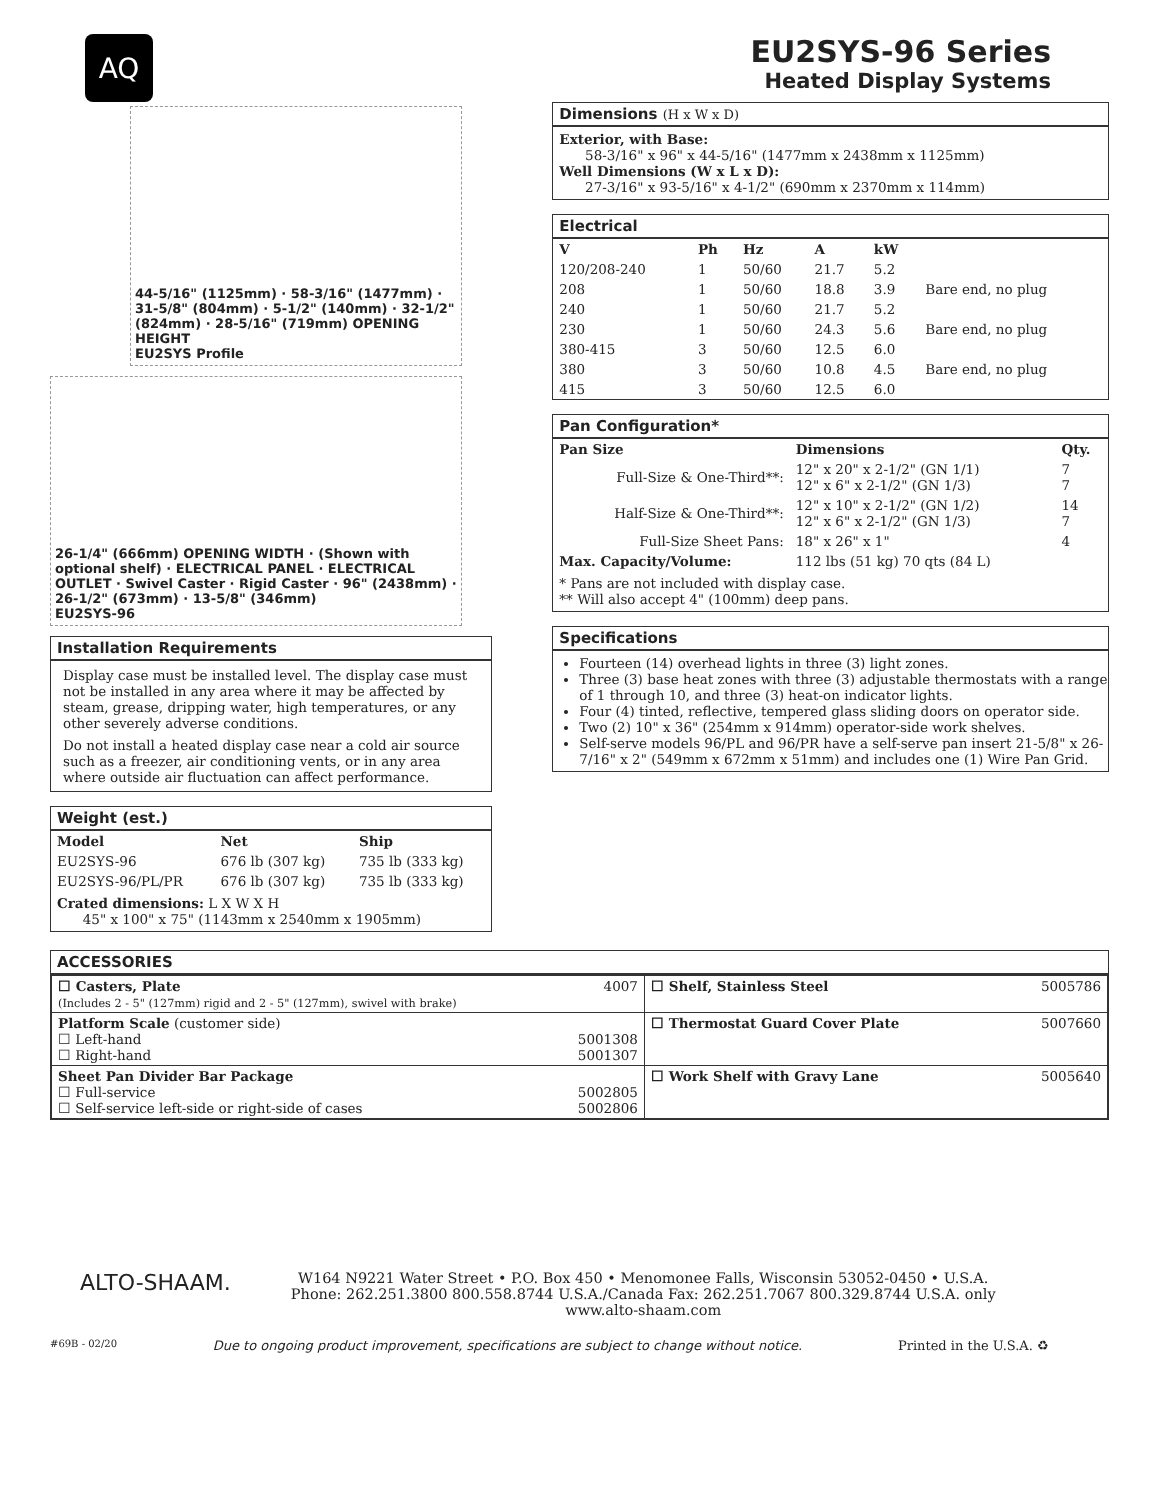AQ
EU2SYS-96 Series
Heated Display Systems
44-5/16" (1125mm) · 58-3/16" (1477mm) · 31-5/8" (804mm) · 5-1/2" (140mm) · 32-1/2" (824mm) · 28-5/16" (719mm) OPENING HEIGHT
EU2SYS Profile
26-1/4" (666mm) OPENING WIDTH · (Shown with optional shelf) · ELECTRICAL PANEL · ELECTRICAL OUTLET · Swivel Caster · Rigid Caster · 96" (2438mm) · 26-1/2" (673mm) · 13-5/8" (346mm)
EU2SYS-96
Installation Requirements
Display case must be installed level. The display case must not be installed in any area where it may be affected by steam, grease, dripping water, high temperatures, or any other severely adverse conditions.
Do not install a heated display case near a cold air source such as a freezer, air conditioning vents, or in any area where outside air fluctuation can affect performance.
Weight (est.)
| Model | Net | Ship |
| --- | --- | --- |
| EU2SYS-96 | 676 lb (307 kg) | 735 lb (333 kg) |
| EU2SYS-96/PL/PR | 676 lb (307 kg) | 735 lb (333 kg) |
Crated dimensions: L X W X H
45" x 100" x 75" (1143mm x 2540mm x 1905mm)
Dimensions (H x W x D)
Exterior, with Base:
58-3/16" x 96" x 44-5/16" (1477mm x 2438mm x 1125mm)
Well Dimensions (W x L x D):
27-3/16" x 93-5/16" x 4-1/2" (690mm x 2370mm x 114mm)
Electrical
| V | Ph | Hz | A | kW | |
| --- | --- | --- | --- | --- | --- |
| 120/208-240 | 1 | 50/60 | 21.7 | 5.2 | Bare end, no plug |
| 208 | 1 | 50/60 | 18.8 | 3.9 | |
| 240 | 1 | 50/60 | 21.7 | 5.2 | |
| 230 | 1 | 50/60 | 24.3 | 5.6 | Bare end, no plug |
| 380-415 | 3 | 50/60 | 12.5 | 6.0 | Bare end, no plug |
| 380 | 3 | 50/60 | 10.8 | 4.5 | |
| 415 | 3 | 50/60 | 12.5 | 6.0 | |
Pan Configuration*
| Pan Size | Dimensions | Qty. |
| --- | --- | --- |
| Full-Size & One-Third**: | 12" x 20" x 2-1/2" (GN 1/1) 12" x 6" x 2-1/2" (GN 1/3) | 7 7 |
| Half-Size & One-Third**: | 12" x 10" x 2-1/2" (GN 1/2) 12" x 6" x 2-1/2" (GN 1/3) | 14 7 |
| Full-Size Sheet Pans: | 18" x 26" x 1" | 4 |
| Max. Capacity/Volume: | 112 lbs (51 kg) 70 qts (84 L) | |
* Pans are not included with display case.
** Will also accept 4" (100mm) deep pans.
Specifications
Fourteen (14) overhead lights in three (3) light zones.
Three (3) base heat zones with three (3) adjustable thermostats with a range of 1 through 10, and three (3) heat-on indicator lights.
Four (4) tinted, reflective, tempered glass sliding doors on operator side.
Two (2) 10" x 36" (254mm x 914mm) operator-side work shelves.
Self-serve models 96/PL and 96/PR have a self-serve pan insert 21-5/8" x 26-7/16" x 2" (549mm x 672mm x 51mm) and includes one (1) Wire Pan Grid.
ACCESSORIES
| ☐ Casters, Plate 4007 (Includes 2 - 5" (127mm) rigid and 2 - 5" (127mm), swivel with brake) | ☐ Shelf, Stainless Steel 5005786 |
| Platform Scale (customer side) ☐ Left-hand 5001308 ☐ Right-hand 5001307 | ☐ Thermostat Guard Cover Plate 5007660 |
| Sheet Pan Divider Bar Package ☐ Full-service 5002805 ☐ Self-service left-side or right-side of cases 5002806 | ☐ Work Shelf with Gravy Lane 5005640 |
ALTO-SHAAM.
W164 N9221 Water Street • P.O. Box 450 • Menomonee Falls, Wisconsin 53052-0450 • U.S.A.
Phone: 262.251.3800 800.558.8744 U.S.A./Canada Fax: 262.251.7067 800.329.8744 U.S.A. only
www.alto-shaam.com
#69B - 02/20 Due to ongoing product improvement, specifications are subject to change without notice. Printed in the U.S.A. ♻